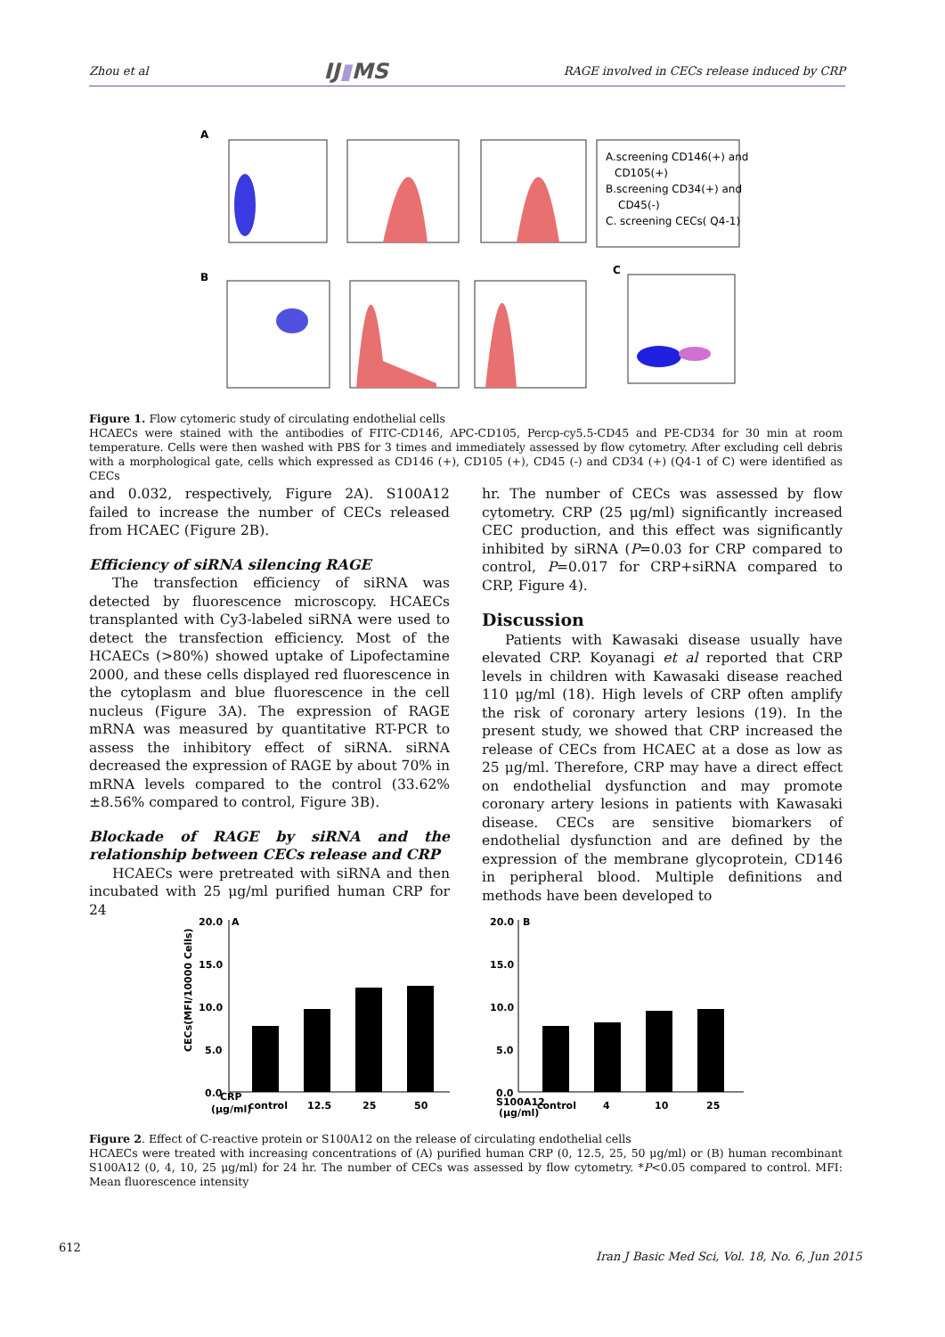Zhou et al IJ▮MS RAGE involved in CECs release induced by CRP
A
A.screening CD146(+) and
CD105(+)
B.screening CD34(+) and
CD45(-)
C. screening CECs( Q4-1)
B
C
Figure 1. Flow cytomeric study of circulating endothelial cells
HCAECs were stained with the antibodies of FITC-CD146, APC-CD105, Percp-cy5.5-CD45 and PE-CD34 for 30 min at room temperature. Cells were then washed with PBS for 3 times and immediately assessed by flow cytometry. After excluding cell debris with a morphological gate, cells which expressed as CD146 (+), CD105 (+), CD45 (-) and CD34 (+) (Q4-1 of C) were identified as CECs
and 0.032, respectively, Figure 2A). S100A12 failed to increase the number of CECs released from HCAEC (Figure 2B).
Efficiency of siRNA silencing RAGE
The transfection efficiency of siRNA was detected by fluorescence microscopy. HCAECs transplanted with Cy3-labeled siRNA were used to detect the transfection efficiency. Most of the HCAECs (>80%) showed uptake of Lipofectamine 2000, and these cells displayed red fluorescence in the cytoplasm and blue fluorescence in the cell nucleus (Figure 3A). The expression of RAGE mRNA was measured by quantitative RT-PCR to assess the inhibitory effect of siRNA. siRNA decreased the expression of RAGE by about 70% in mRNA levels compared to the control (33.62%±8.56% compared to control, Figure 3B).
Blockade of RAGE by siRNA and the relationship between CECs release and CRP
HCAECs were pretreated with siRNA and then incubated with 25 μg/ml purified human CRP for 24
hr. The number of CECs was assessed by flow cytometry. CRP (25 μg/ml) significantly increased CEC production, and this effect was significantly inhibited by siRNA (P=0.03 for CRP compared to control, P=0.017 for CRP+siRNA compared to CRP, Figure 4).
Discussion
Patients with Kawasaki disease usually have elevated CRP. Koyanagi et al reported that CRP levels in children with Kawasaki disease reached 110 μg/ml (18). High levels of CRP often amplify the risk of coronary artery lesions (19). In the present study, we showed that CRP increased the release of CECs from HCAEC at a dose as low as 25 μg/ml. Therefore, CRP may have a direct effect on endothelial dysfunction and may promote coronary artery lesions in patients with Kawasaki disease. CECs are sensitive biomarkers of endothelial dysfunction and are defined by the expression of the membrane glycoprotein, CD146 in peripheral blood. Multiple definitions and methods have been developed to
20.0
15.0
10.0
5.0
0.0
A
CECs(MFI/10000 Cells)
CRP
(μg/ml)
control
12.5
25
50
20.0
15.0
10.0
5.0
0.0
B
S100A12
(μg/ml)
control
4
10
25
Figure 2. Effect of C-reactive protein or S100A12 on the release of circulating endothelial cells
HCAECs were treated with increasing concentrations of (A) purified human CRP (0, 12.5, 25, 50 μg/ml) or (B) human recombinant S100A12 (0, 4, 10, 25 μg/ml) for 24 hr. The number of CECs was assessed by flow cytometry. *P<0.05 compared to control. MFI: Mean fluorescence intensity
612
Iran J Basic Med Sci, Vol. 18, No. 6, Jun 2015